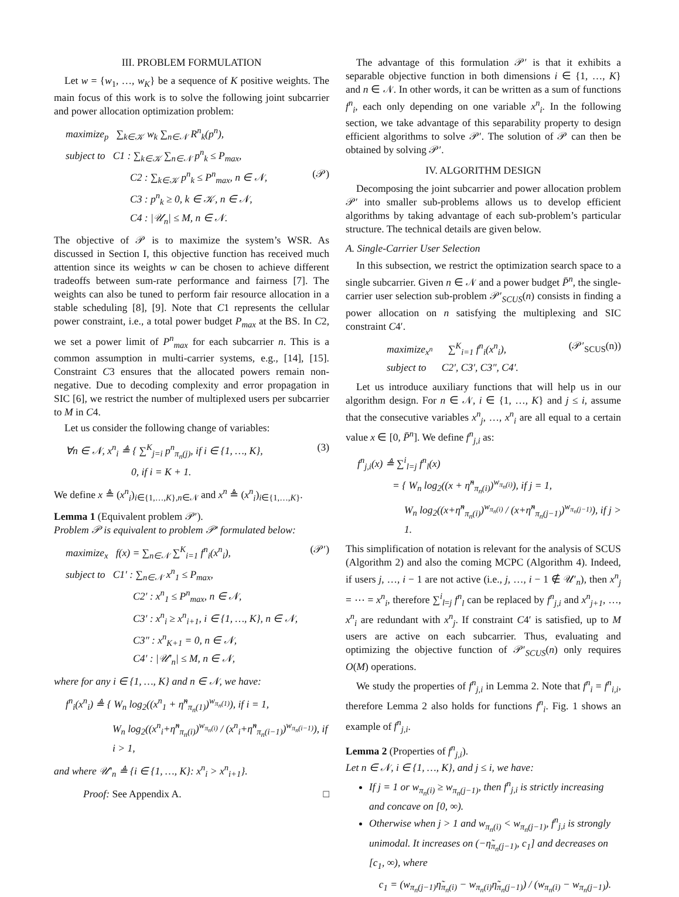III. PROBLEM FORMULATION
Let w = {w<sub>1</sub>, …, w<sub>K</sub>} be a sequence of K positive weights. The main focus of this work is to solve the following joint subcarrier and power allocation optimization problem:
maximize<sub>p</sub> ∑<sub>k∈𝒦</sub> w<sub>k</sub> ∑<sub>n∈𝒩</sub> R<sup>n</sup><sub>k</sub>(p<sup>n</sup>),
subject to C1 : ∑<sub>k∈𝒦</sub> ∑<sub>n∈𝒩</sub> p<sup>n</sup><sub>k</sub> ≤ P<sub>max</sub>,
C2 : ∑<sub>k∈𝒦</sub> p<sup>n</sup><sub>k</sub> ≤ P<sup>n</sup><sub>max</sub>, n ∈ 𝒩, (𝒫)
C3 : p<sup>n</sup><sub>k</sub> ≥ 0, k ∈ 𝒦, n ∈ 𝒩,
C4 : |𝒰<sub>n</sub>| ≤ M, n ∈ 𝒩.
The objective of 𝒫 is to maximize the system’s WSR. As discussed in Section I, this objective function has received much attention since its weights w can be chosen to achieve different tradeoffs between sum-rate performance and fairness [7]. The weights can also be tuned to perform fair resource allocation in a stable scheduling [8], [9]. Note that C1 represents the cellular power constraint, i.e., a total power budget P<sub>max</sub> at the BS. In C2, we set a power limit of P<sup>n</sup><sub>max</sub> for each subcarrier n. This is a common assumption in multi-carrier systems, e.g., [14], [15]. Constraint C3 ensures that the allocated powers remain non-negative. Due to decoding complexity and error propagation in SIC [6], we restrict the number of multiplexed users per subcarrier to M in C4.
Let us consider the following change of variables:
∀n ∈ 𝒩, x<sup>n</sup><sub>i</sub> ≜ { ∑<sup>K</sup><sub>j=i</sub> p<sup>n</sup><sub>π<sub>n</sub>(j)</sub>, if i ∈ {1, …, K}, (3)
0, if i = K + 1.
We define x ≜ (x<sup>n</sup><sub>i</sub>)<sub>i∈{1,…,K},n∈𝒩</sub> and x<sup>n</sup> ≜ (x<sup>n</sup><sub>i</sub>)<sub>i∈{1,…,K}</sub>.
Lemma 1 (Equivalent problem 𝒫′).
Problem 𝒫 is equivalent to problem 𝒫′ formulated below:
maximize<sub>x</sub> f(x) = ∑<sub>n∈𝒩</sub> ∑<sup>K</sup><sub>i=1</sub> f<sup>n</sup><sub>i</sub>(x<sup>n</sup><sub>i</sub>), (𝒫′)
subject to C1′ : ∑<sub>n∈𝒩</sub> x<sup>n</sup><sub>1</sub> ≤ P<sub>max</sub>,
C2′ : x<sup>n</sup><sub>1</sub> ≤ P<sup>n</sup><sub>max</sub>, n ∈ 𝒩,
C3′ : x<sup>n</sup><sub>i</sub> ≥ x<sup>n</sup><sub>i+1</sub>, i ∈ {1, …, K}, n ∈ 𝒩,
C3″ : x<sup>n</sup><sub>K+1</sub> = 0, n ∈ 𝒩,
C4′ : |𝒰′<sub>n</sub>| ≤ M, n ∈ 𝒩,
where for any i ∈ {1, …, K} and n ∈ 𝒩, we have:
f<sup>n</sup><sub>i</sub>(x<sup>n</sup><sub>i</sub>) ≜ { W<sub>n</sub> log<sub>2</sub>((x<sup>n</sup><sub>1</sub> + η̃<sup>n</sup><sub>π<sub>n</sub>(1)</sub>)<sup>w<sub>π<sub>n</sub>(1)</sub></sup>), if i = 1,
W<sub>n</sub> log<sub>2</sub>((x<sup>n</sup><sub>i</sub>+η̃<sup>n</sup><sub>π<sub>n</sub>(i)</sub>)<sup>w<sub>π<sub>n</sub>(i)</sub></sup> / (x<sup>n</sup><sub>i</sub>+η̃<sup>n</sup><sub>π<sub>n</sub>(i−1)</sub>)<sup>w<sub>π<sub>n</sub>(i−1)</sub></sup>), if i > 1,
and where 𝒰′<sub>n</sub> ≜ {i ∈ {1, …, K}: x<sup>n</sup><sub>i</sub> > x<sup>n</sup><sub>i+1</sub>}.
Proof: See Appendix A. □
The advantage of this formulation 𝒫′ is that it exhibits a separable objective function in both dimensions i ∈ {1, …, K} and n ∈ 𝒩. In other words, it can be written as a sum of functions f<sup>n</sup><sub>i</sub>, each only depending on one variable x<sup>n</sup><sub>i</sub>. In the following section, we take advantage of this separability property to design efficient algorithms to solve 𝒫′. The solution of 𝒫 can then be obtained by solving 𝒫′.
IV. ALGORITHM DESIGN
Decomposing the joint subcarrier and power allocation problem 𝒫′ into smaller sub-problems allows us to develop efficient algorithms by taking advantage of each sub-problem’s particular structure. The technical details are given below.
A. Single-Carrier User Selection
In this subsection, we restrict the optimization search space to a single subcarrier. Given n ∈ 𝒩 and a power budget P̄<sup>n</sup>, the single-carrier user selection sub-problem 𝒫′<sub>SCUS</sub>(n) consists in finding a power allocation on n satisfying the multiplexing and SIC constraint C4′.
maximize<sub>x<sup>n</sup></sub> ∑<sup>K</sup><sub>i=1</sub> f<sup>n</sup><sub>i</sub>(x<sup>n</sup><sub>i</sub>), (𝒫′<sub>SCUS</sub>(n))
subject to C2′, C3′, C3″, C4′.
Let us introduce auxiliary functions that will help us in our algorithm design. For n ∈ 𝒩, i ∈ {1, …, K} and j ≤ i, assume that the consecutive variables x<sup>n</sup><sub>j</sub>, …, x<sup>n</sup><sub>i</sub> are all equal to a certain value x ∈ [0, P̄<sup>n</sup>]. We define f<sup>n</sup><sub>j,i</sub> as:
f<sup>n</sup><sub>j,i</sub>(x) ≜ ∑<sup>i</sup><sub>l=j</sub> f<sup>n</sup><sub>l</sub>(x)
= { W<sub>n</sub> log<sub>2</sub>((x + η̃<sup>n</sup><sub>π<sub>n</sub>(i)</sub>)<sup>w<sub>π<sub>n</sub>(i)</sub></sup>), if j = 1,
W<sub>n</sub> log<sub>2</sub>((x+η̃<sup>n</sup><sub>π<sub>n</sub>(i)</sub>)<sup>w<sub>π<sub>n</sub>(i)</sub></sup> / (x+η̃<sup>n</sup><sub>π<sub>n</sub>(j−1)</sub>)<sup>w<sub>π<sub>n</sub>(j−1)</sub></sup>), if j > 1.
This simplification of notation is relevant for the analysis of SCUS (Algorithm 2) and also the coming MCPC (Algorithm 4). Indeed, if users j, …, i − 1 are not active (i.e., j, …, i − 1 ∉ 𝒰′<sub>n</sub>), then x<sup>n</sup><sub>j</sub> = ⋯ = x<sup>n</sup><sub>i</sub>, therefore ∑<sup>i</sup><sub>l=j</sub> f<sup>n</sup><sub>l</sub> can be replaced by f<sup>n</sup><sub>j,i</sub> and x<sup>n</sup><sub>j+1</sub>, …, x<sup>n</sup><sub>i</sub> are redundant with x<sup>n</sup><sub>j</sub>. If constraint C4′ is satisfied, up to M users are active on each subcarrier. Thus, evaluating and optimizing the objective function of 𝒫′<sub>SCUS</sub>(n) only requires O(M) operations.
We study the properties of f<sup>n</sup><sub>j,i</sub> in Lemma 2. Note that f<sup>n</sup><sub>i</sub> = f<sup>n</sup><sub>i,i</sub>, therefore Lemma 2 also holds for functions f<sup>n</sup><sub>i</sub>. Fig. 1 shows an example of f<sup>n</sup><sub>j,i</sub>.
Lemma 2 (Properties of f<sup>n</sup><sub>j,i</sub>).
Let n ∈ 𝒩, i ∈ {1, …, K}, and j ≤ i, we have:
If j = 1 or w<sub>π<sub>n</sub>(i)</sub> ≥ w<sub>π<sub>n</sub>(j−1)</sub>, then f<sup>n</sup><sub>j,i</sub> is strictly increasing and concave on [0, ∞).
Otherwise when j > 1 and w<sub>π<sub>n</sub>(i)</sub> < w<sub>π<sub>n</sub>(j−1)</sub>, f<sup>n</sup><sub>j,i</sub> is strongly unimodal. It increases on (−η̃<sub>π<sub>n</sub>(j−1)</sub>, c<sub>1</sub>] and decreases on [c<sub>1</sub>, ∞), where
c<sub>1</sub> = (w<sub>π<sub>n</sub>(j−1)</sub>η̃<sub>π<sub>n</sub>(i)</sub> − w<sub>π<sub>n</sub>(i)</sub>η̃<sub>π<sub>n</sub>(j−1)</sub>) / (w<sub>π<sub>n</sub>(i)</sub> − w<sub>π<sub>n</sub>(j−1)</sub>).